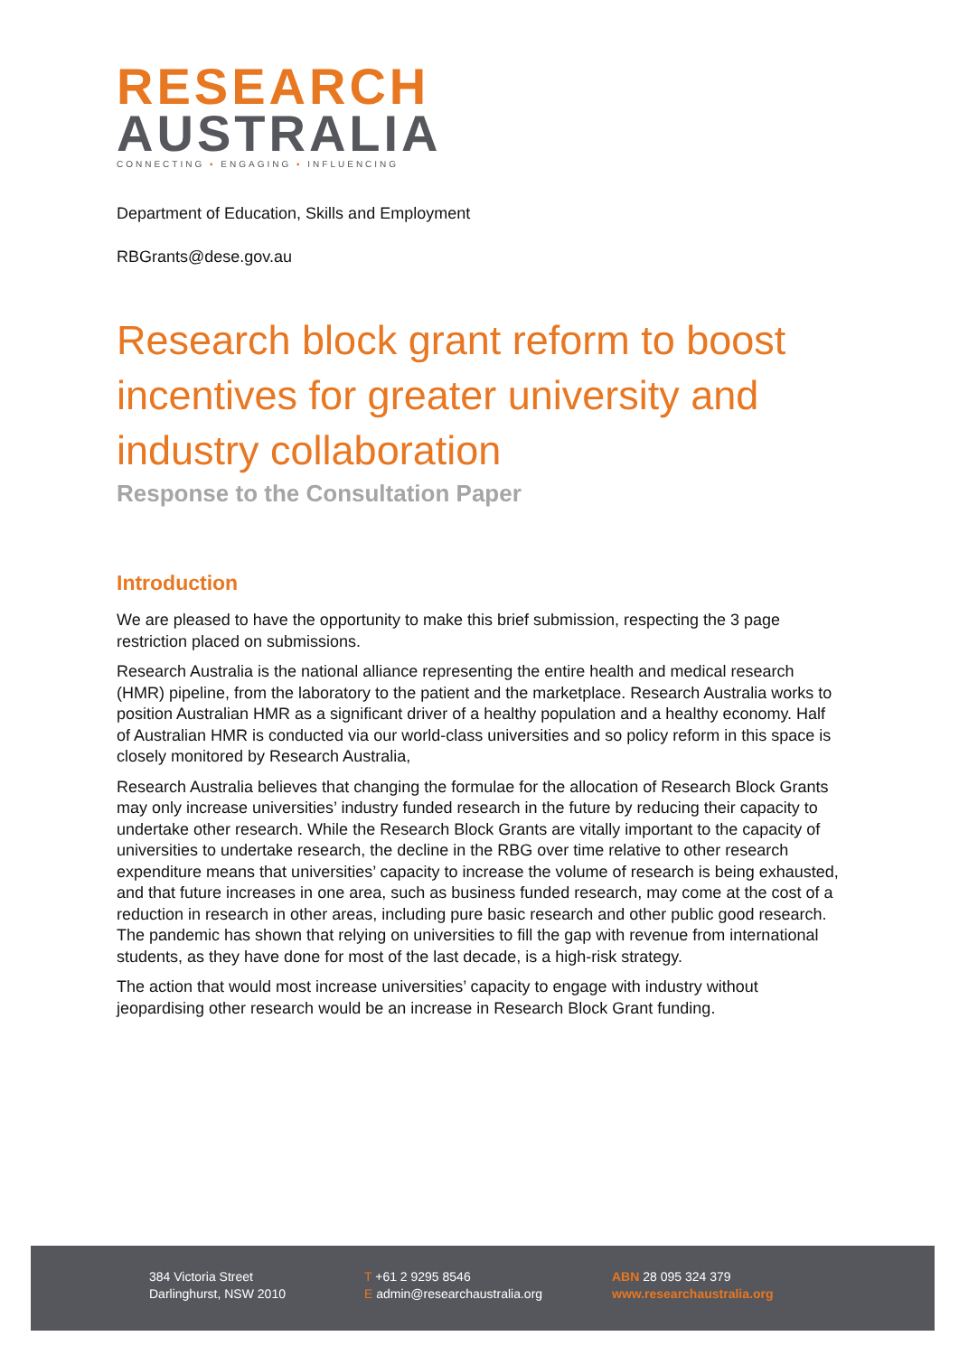RESEARCH
AUSTRALIA
CONNECTING ▪ ENGAGING ▪ INFLUENCING
Department of Education, Skills and Employment
RBGrants@dese.gov.au
Research block grant reform to boost incentives for greater university and industry collaboration
Response to the Consultation Paper
Introduction
We are pleased to have the opportunity to make this brief submission, respecting the 3 page restriction placed on submissions.
Research Australia is the national alliance representing the entire health and medical research (HMR) pipeline, from the laboratory to the patient and the marketplace. Research Australia works to position Australian HMR as a significant driver of a healthy population and a healthy economy. Half of Australian HMR is conducted via our world-class universities and so policy reform in this space is closely monitored by Research Australia,
Research Australia believes that changing the formulae for the allocation of Research Block Grants may only increase universities’ industry funded research in the future by reducing their capacity to undertake other research. While the Research Block Grants are vitally important to the capacity of universities to undertake research, the decline in the RBG over time relative to other research expenditure means that universities’ capacity to increase the volume of research is being exhausted, and that future increases in one area, such as business funded research, may come at the cost of a reduction in research in other areas, including pure basic research and other public good research. The pandemic has shown that relying on universities to fill the gap with revenue from international students, as they have done for most of the last decade, is a high-risk strategy.
The action that would most increase universities’ capacity to engage with industry without jeopardising other research would be an increase in Research Block Grant funding.
384 Victoria Street
Darlinghurst, NSW 2010
T +61 2 9295 8546
E admin@researchaustralia.org
ABN 28 095 324 379
www.researchaustralia.org